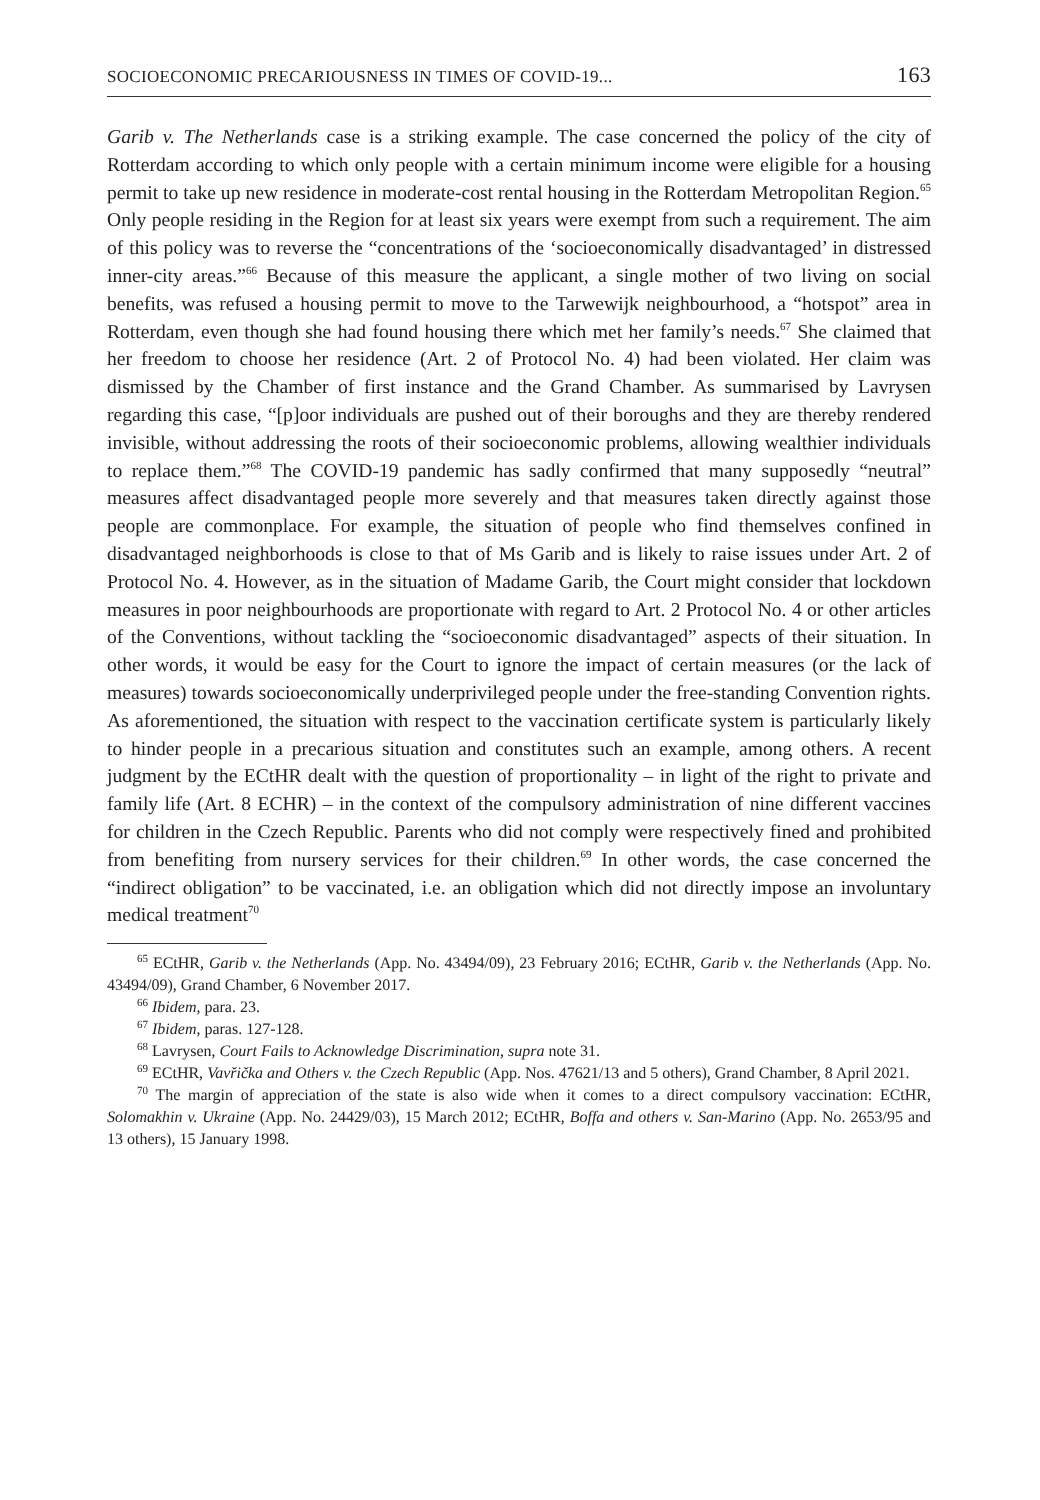SOCIOECONOMIC PRECARIOUSNESS IN TIMES OF COVID-19... 163
Garib v. The Netherlands case is a striking example. The case concerned the policy of the city of Rotterdam according to which only people with a certain minimum income were eligible for a housing permit to take up new residence in moderate-cost rental housing in the Rotterdam Metropolitan Region.<sup>65</sup> Only people residing in the Region for at least six years were exempt from such a requirement. The aim of this policy was to reverse the “concentrations of the ‘socioeconomically disadvantaged’ in distressed inner-city areas.”<sup>66</sup> Because of this measure the applicant, a single mother of two living on social benefits, was refused a housing permit to move to the Tarwewijk neighbourhood, a “hotspot” area in Rotterdam, even though she had found housing there which met her family’s needs.<sup>67</sup> She claimed that her freedom to choose her residence (Art. 2 of Protocol No. 4) had been violated. Her claim was dismissed by the Chamber of first instance and the Grand Chamber. As summarised by Lavrysen regarding this case, “[p]oor individuals are pushed out of their boroughs and they are thereby rendered invisible, without addressing the roots of their socioeconomic problems, allowing wealthier individuals to replace them.”<sup>68</sup> The COVID-19 pandemic has sadly confirmed that many supposedly “neutral” measures affect disadvantaged people more severely and that measures taken directly against those people are commonplace. For example, the situation of people who find themselves confined in disadvantaged neighborhoods is close to that of Ms Garib and is likely to raise issues under Art. 2 of Protocol No. 4. However, as in the situation of Madame Garib, the Court might consider that lockdown measures in poor neighbourhoods are proportionate with regard to Art. 2 Protocol No. 4 or other articles of the Conventions, without tackling the “socioeconomic disadvantaged” aspects of their situation. In other words, it would be easy for the Court to ignore the impact of certain measures (or the lack of measures) towards socioeconomically underprivileged people under the free-standing Convention rights. As aforementioned, the situation with respect to the vaccination certificate system is particularly likely to hinder people in a precarious situation and constitutes such an example, among others. A recent judgment by the ECtHR dealt with the question of proportionality – in light of the right to private and family life (Art. 8 ECHR) – in the context of the compulsory administration of nine different vaccines for children in the Czech Republic. Parents who did not comply were respectively fined and prohibited from benefiting from nursery services for their children.<sup>69</sup> In other words, the case concerned the “indirect obligation” to be vaccinated, i.e. an obligation which did not directly impose an involuntary medical treatment<sup>70</sup>
<sup>65</sup> ECtHR, Garib v. the Netherlands (App. No. 43494/09), 23 February 2016; ECtHR, Garib v. the Netherlands (App. No. 43494/09), Grand Chamber, 6 November 2017.
<sup>66</sup> Ibidem, para. 23.
<sup>67</sup> Ibidem, paras. 127-128.
<sup>68</sup> Lavrysen, Court Fails to Acknowledge Discrimination, supra note 31.
<sup>69</sup> ECtHR, Vavřička and Others v. the Czech Republic (App. Nos. 47621/13 and 5 others), Grand Chamber, 8 April 2021.
<sup>70</sup> The margin of appreciation of the state is also wide when it comes to a direct compulsory vaccination: ECtHR, Solomakhin v. Ukraine (App. No. 24429/03), 15 March 2012; ECtHR, Boffa and others v. San-Marino (App. No. 2653/95 and 13 others), 15 January 1998.